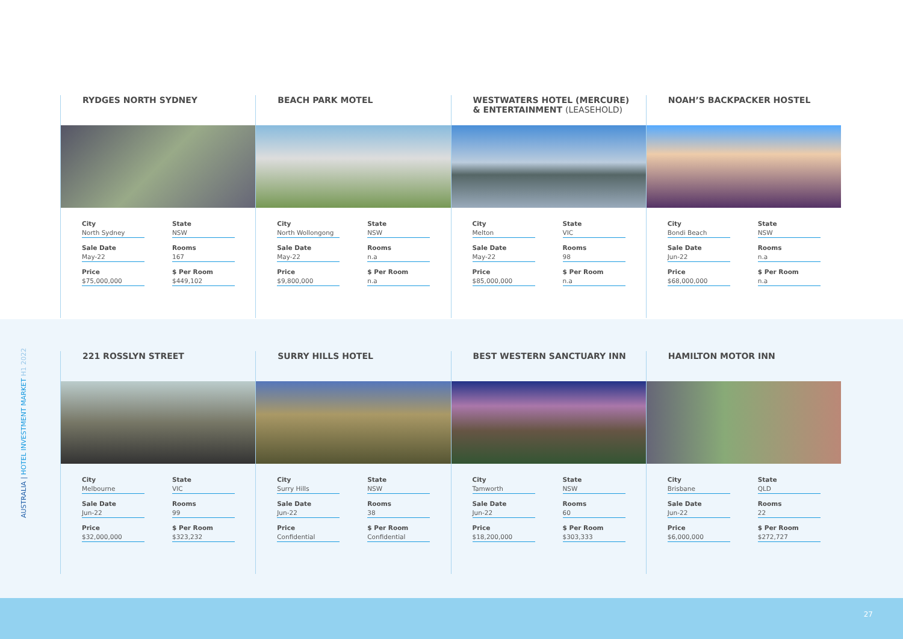AUSTRALIA | HOTEL INVESTMENT MARKET H1 2022
RYDGES NORTH SYDNEY
City
North Sydney
State
NSW
Sale Date
May-22
Rooms
167
Price
$75,000,000
$ Per Room
$449,102
BEACH PARK MOTEL
City
North Wollongong
State
NSW
Sale Date
May-22
Rooms
n.a
Price
$9,800,000
$ Per Room
n.a
WESTWATERS HOTEL (MERCURE) & ENTERTAINMENT (LEASEHOLD)
City
Melton
State
VIC
Sale Date
May-22
Rooms
98
Price
$85,000,000
$ Per Room
n.a
NOAH’S BACKPACKER HOSTEL
City
Bondi Beach
State
NSW
Sale Date
Jun-22
Rooms
n.a
Price
$68,000,000
$ Per Room
n.a
221 ROSSLYN STREET
City
Melbourne
State
VIC
Sale Date
Jun-22
Rooms
99
Price
$32,000,000
$ Per Room
$323,232
SURRY HILLS HOTEL
City
Surry Hills
State
NSW
Sale Date
Jun-22
Rooms
38
Price
Confidential
$ Per Room
Confidential
BEST WESTERN SANCTUARY INN
City
Tamworth
State
NSW
Sale Date
Jun-22
Rooms
60
Price
$18,200,000
$ Per Room
$303,333
HAMILTON MOTOR INN
City
Brisbane
State
QLD
Sale Date
Jun-22
Rooms
22
Price
$6,000,000
$ Per Room
$272,727
27